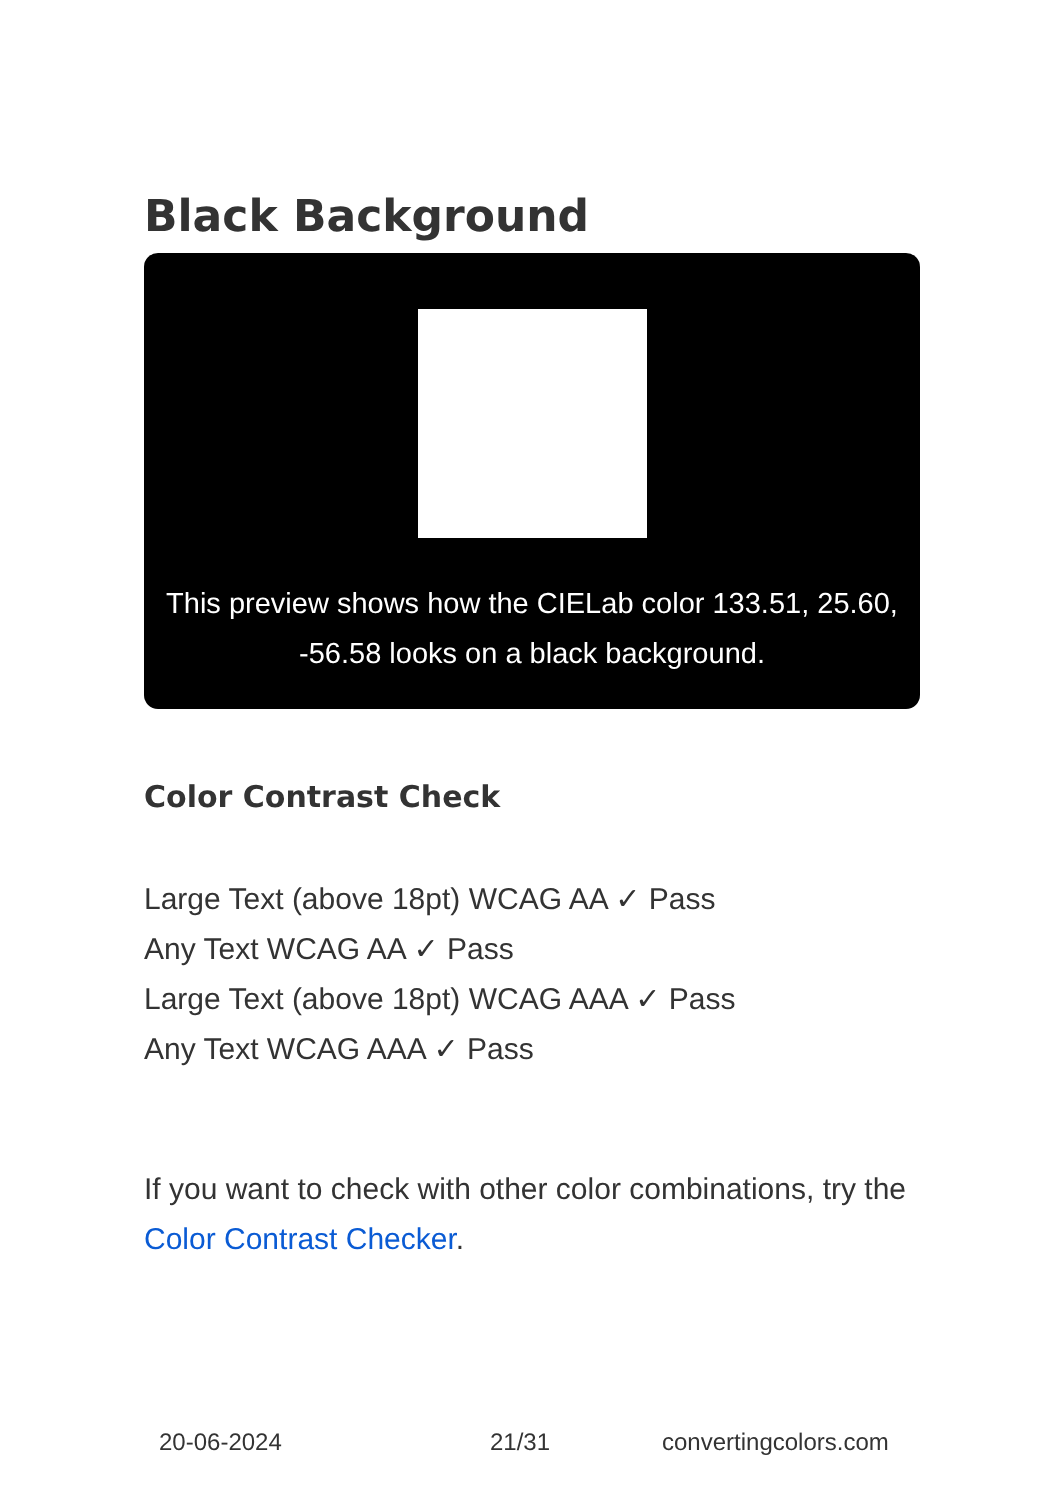Black Background
This preview shows how the CIELab color 133.51, 25.60, -56.58 looks on a black background.
Color Contrast Check
Large Text (above 18pt) WCAG AA ✓ Pass
Any Text WCAG AA ✓ Pass
Large Text (above 18pt) WCAG AAA ✓ Pass
Any Text WCAG AAA ✓ Pass
If you want to check with other color combinations, try the Color Contrast Checker.
20-06-2024 21/31 convertingcolors.com